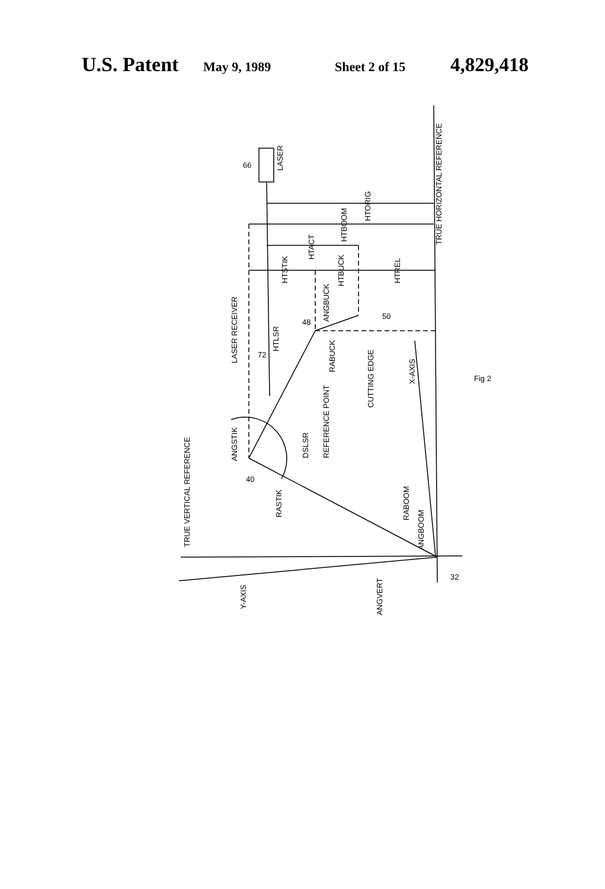U.S. Patent May 9, 1989 Sheet 2 of 15 4,829,418
LASER
TRUE HORIZONTAL REFERENCE
HTORIG
HTBOOM
HTACT
HTSTIK
HTBUCK
HTREL
LASER RECEIVER
HTLSR
ANGBUCK
RABUCK
CUTTING EDGE
X-AXIS
Fig 2
DSLSR
REFERENCE POINT
ANGSTIK
RASTIK
TRUE VERTICAL REFERENCE
RABOOM
ANGBOOM
Y-AXIS
ANGVERT
66
72
48
50
40
32